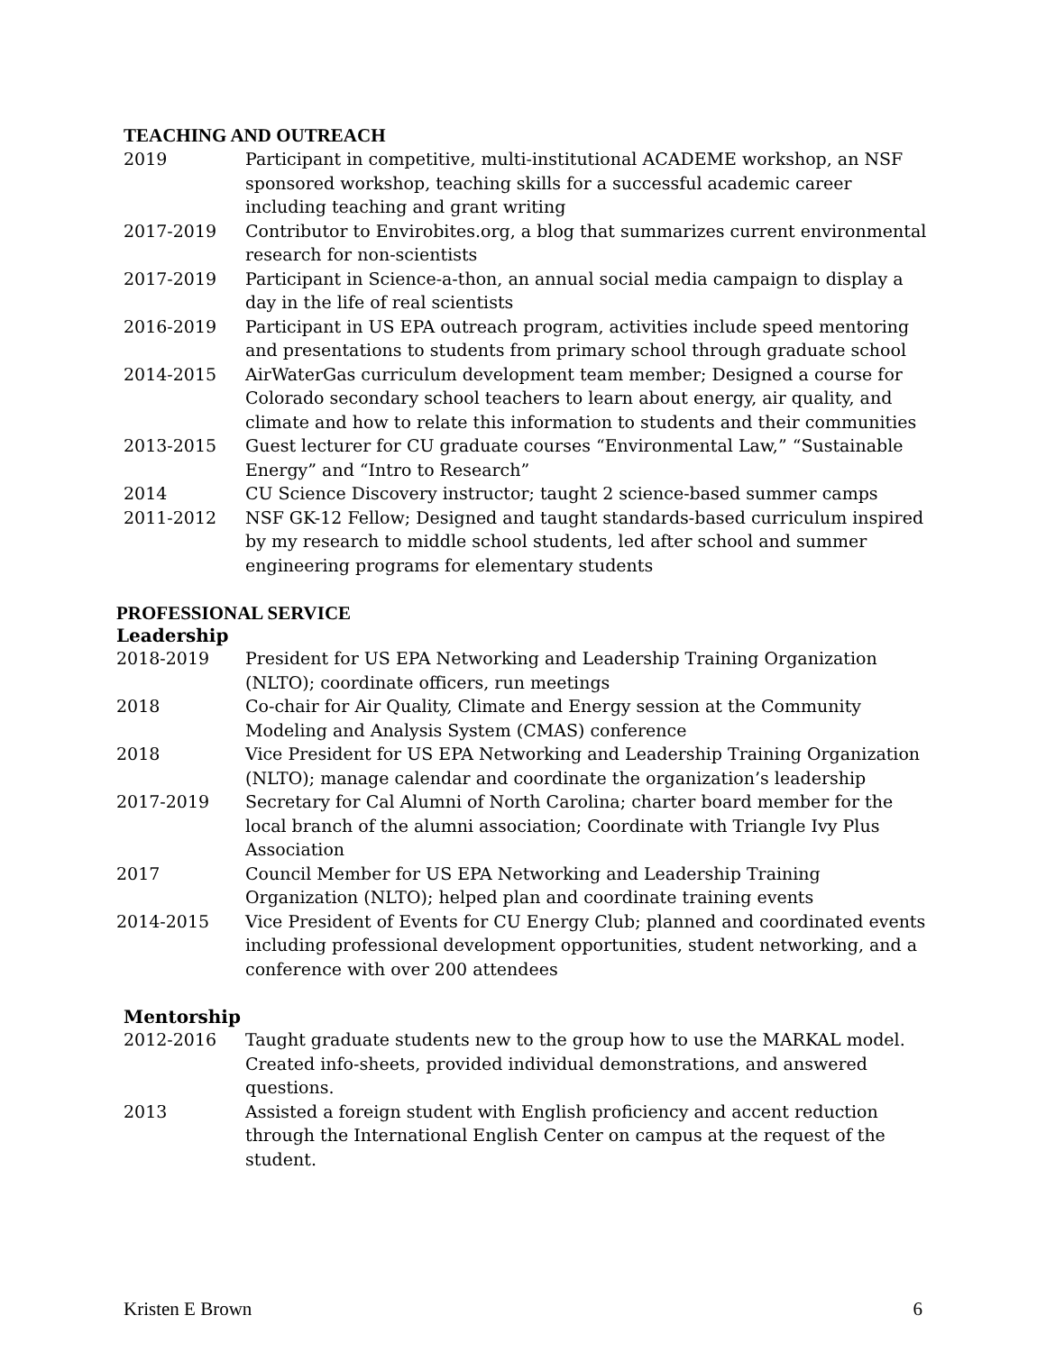TEACHING AND OUTREACH
2019 Participant in competitive, multi-institutional ACADEME workshop, an NSF sponsored workshop, teaching skills for a successful academic career including teaching and grant writing
2017-2019 Contributor to Envirobites.org, a blog that summarizes current environmental research for non-scientists
2017-2019 Participant in Science-a-thon, an annual social media campaign to display a day in the life of real scientists
2016-2019 Participant in US EPA outreach program, activities include speed mentoring and presentations to students from primary school through graduate school
2014-2015 AirWaterGas curriculum development team member; Designed a course for Colorado secondary school teachers to learn about energy, air quality, and climate and how to relate this information to students and their communities
2013-2015 Guest lecturer for CU graduate courses “Environmental Law,” “Sustainable Energy” and “Intro to Research”
2014 CU Science Discovery instructor; taught 2 science-based summer camps
2011-2012 NSF GK-12 Fellow; Designed and taught standards-based curriculum inspired by my research to middle school students, led after school and summer engineering programs for elementary students
PROFESSIONAL SERVICE
Leadership
2018-2019 President for US EPA Networking and Leadership Training Organization (NLTO); coordinate officers, run meetings
2018 Co-chair for Air Quality, Climate and Energy session at the Community Modeling and Analysis System (CMAS) conference
2018 Vice President for US EPA Networking and Leadership Training Organization (NLTO); manage calendar and coordinate the organization’s leadership
2017-2019 Secretary for Cal Alumni of North Carolina; charter board member for the local branch of the alumni association; Coordinate with Triangle Ivy Plus Association
2017 Council Member for US EPA Networking and Leadership Training Organization (NLTO); helped plan and coordinate training events
2014-2015 Vice President of Events for CU Energy Club; planned and coordinated events including professional development opportunities, student networking, and a conference with over 200 attendees
Mentorship
2012-2016 Taught graduate students new to the group how to use the MARKAL model. Created info-sheets, provided individual demonstrations, and answered questions.
2013 Assisted a foreign student with English proficiency and accent reduction through the International English Center on campus at the request of the student.
Kristen E Brown 6